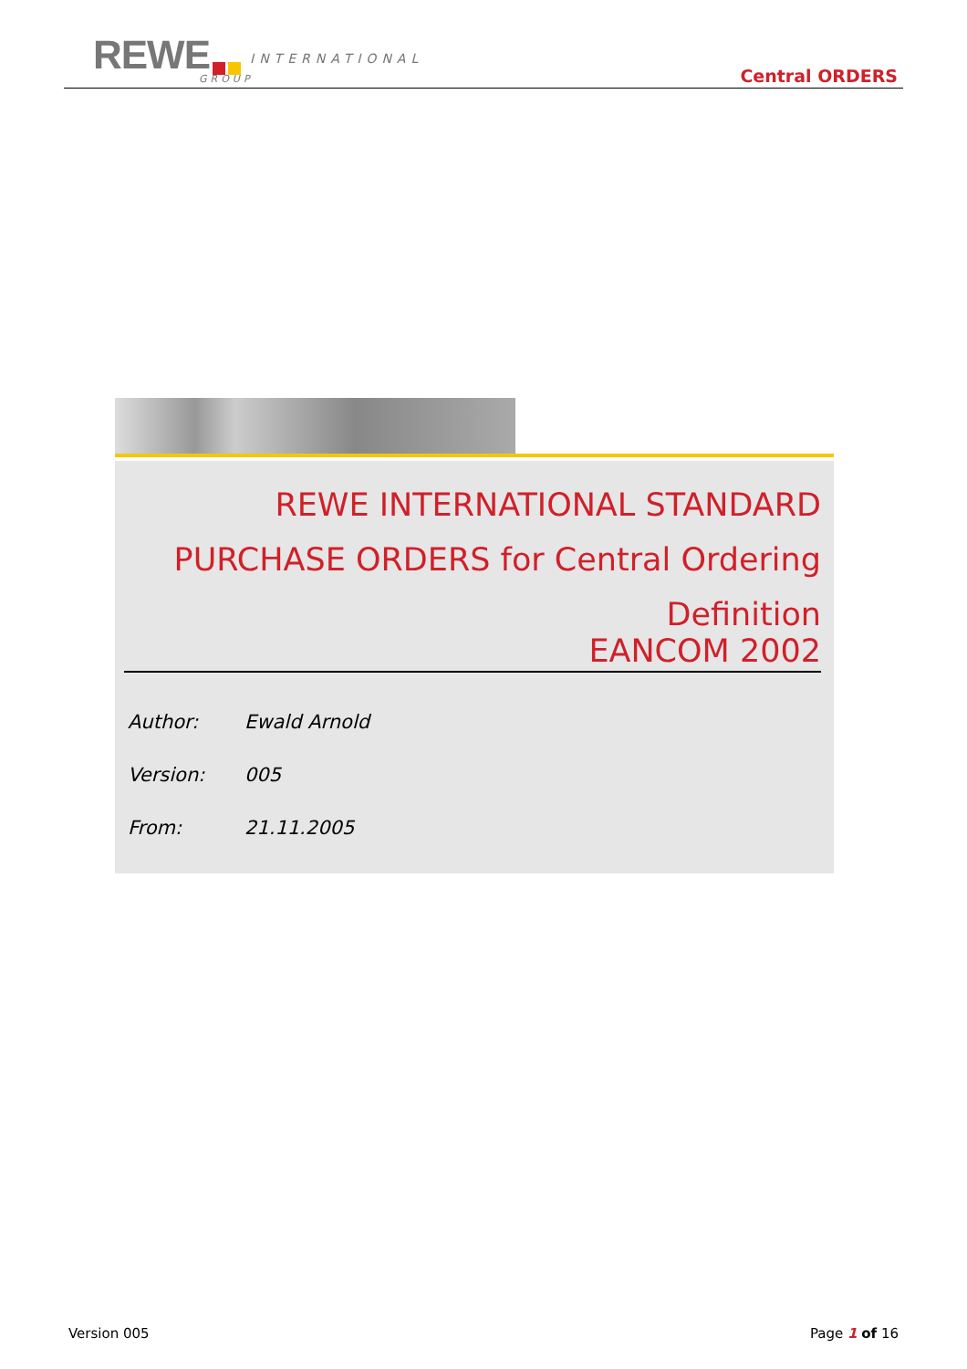REWE INTERNATIONAL
GROUP Central ORDERS
REWE INTERNATIONAL STANDARD
PURCHASE ORDERS for Central Ordering
Definition
EANCOM 2002
Author: Ewald Arnold
Version: 005
From: 21.11.2005
Version 005 Page 1 of 16